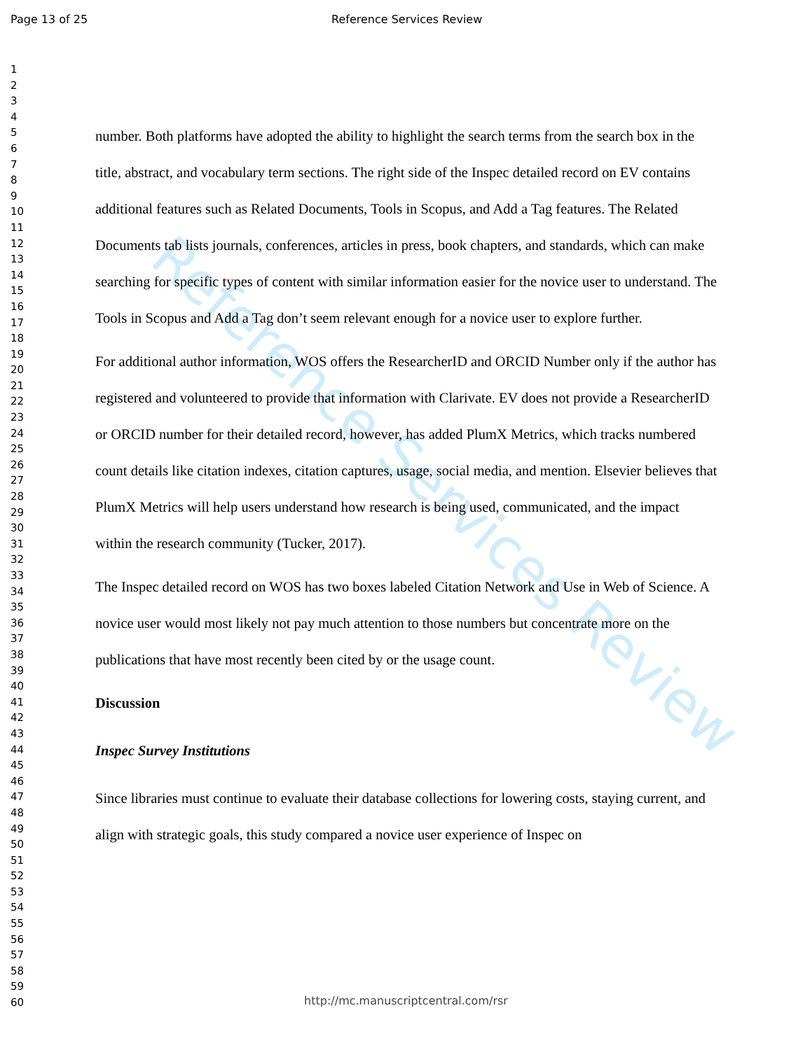Page 13 of 25 Reference Services Review
1
2
3
4
5
6
7
8
9
10
11
12
13
14
15
16
17
18
19
20
21
22
23
24
25
26
27
28
29
30
31
32
33
34
35
36
37
38
39
40
41
42
43
44
45
46
47
48
49
50
51
52
53
54
55
56
57
58
59
60
Reference Services Review
number. Both platforms have adopted the ability to highlight the search terms from the search box in the title, abstract, and vocabulary term sections. The right side of the Inspec detailed record on EV contains additional features such as Related Documents, Tools in Scopus, and Add a Tag features. The Related Documents tab lists journals, conferences, articles in press, book chapters, and standards, which can make searching for specific types of content with similar information easier for the novice user to understand. The Tools in Scopus and Add a Tag don’t seem relevant enough for a novice user to explore further.
For additional author information, WOS offers the ResearcherID and ORCID Number only if the author has registered and volunteered to provide that information with Clarivate. EV does not provide a ResearcherID or ORCID number for their detailed record, however, has added PlumX Metrics, which tracks numbered count details like citation indexes, citation captures, usage, social media, and mention. Elsevier believes that PlumX Metrics will help users understand how research is being used, communicated, and the impact within the research community (Tucker, 2017).
The Inspec detailed record on WOS has two boxes labeled Citation Network and Use in Web of Science. A novice user would most likely not pay much attention to those numbers but concentrate more on the publications that have most recently been cited by or the usage count.
Discussion
Inspec Survey Institutions
Since libraries must continue to evaluate their database collections for lowering costs, staying current, and align with strategic goals, this study compared a novice user experience of Inspec on
http://mc.manuscriptcentral.com/rsr